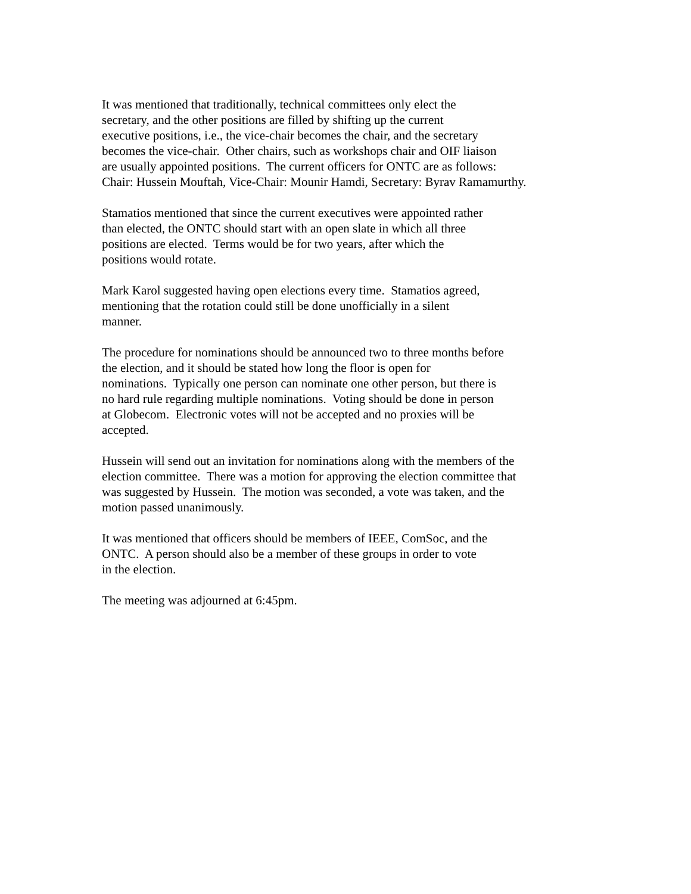It was mentioned that traditionally, technical committees only elect the
secretary, and the other positions are filled by shifting up the current
executive positions, i.e., the vice-chair becomes the chair, and the secretary
becomes the vice-chair. Other chairs, such as workshops chair and OIF liaison
are usually appointed positions. The current officers for ONTC are as follows:
Chair: Hussein Mouftah, Vice-Chair: Mounir Hamdi, Secretary: Byrav Ramamurthy.
Stamatios mentioned that since the current executives were appointed rather
than elected, the ONTC should start with an open slate in which all three
positions are elected. Terms would be for two years, after which the
positions would rotate.
Mark Karol suggested having open elections every time. Stamatios agreed,
mentioning that the rotation could still be done unofficially in a silent
manner.
The procedure for nominations should be announced two to three months before
the election, and it should be stated how long the floor is open for
nominations. Typically one person can nominate one other person, but there is
no hard rule regarding multiple nominations. Voting should be done in person
at Globecom. Electronic votes will not be accepted and no proxies will be
accepted.
Hussein will send out an invitation for nominations along with the members of the
election committee. There was a motion for approving the election committee that
was suggested by Hussein. The motion was seconded, a vote was taken, and the
motion passed unanimously.
It was mentioned that officers should be members of IEEE, ComSoc, and the
ONTC. A person should also be a member of these groups in order to vote
in the election.
The meeting was adjourned at 6:45pm.